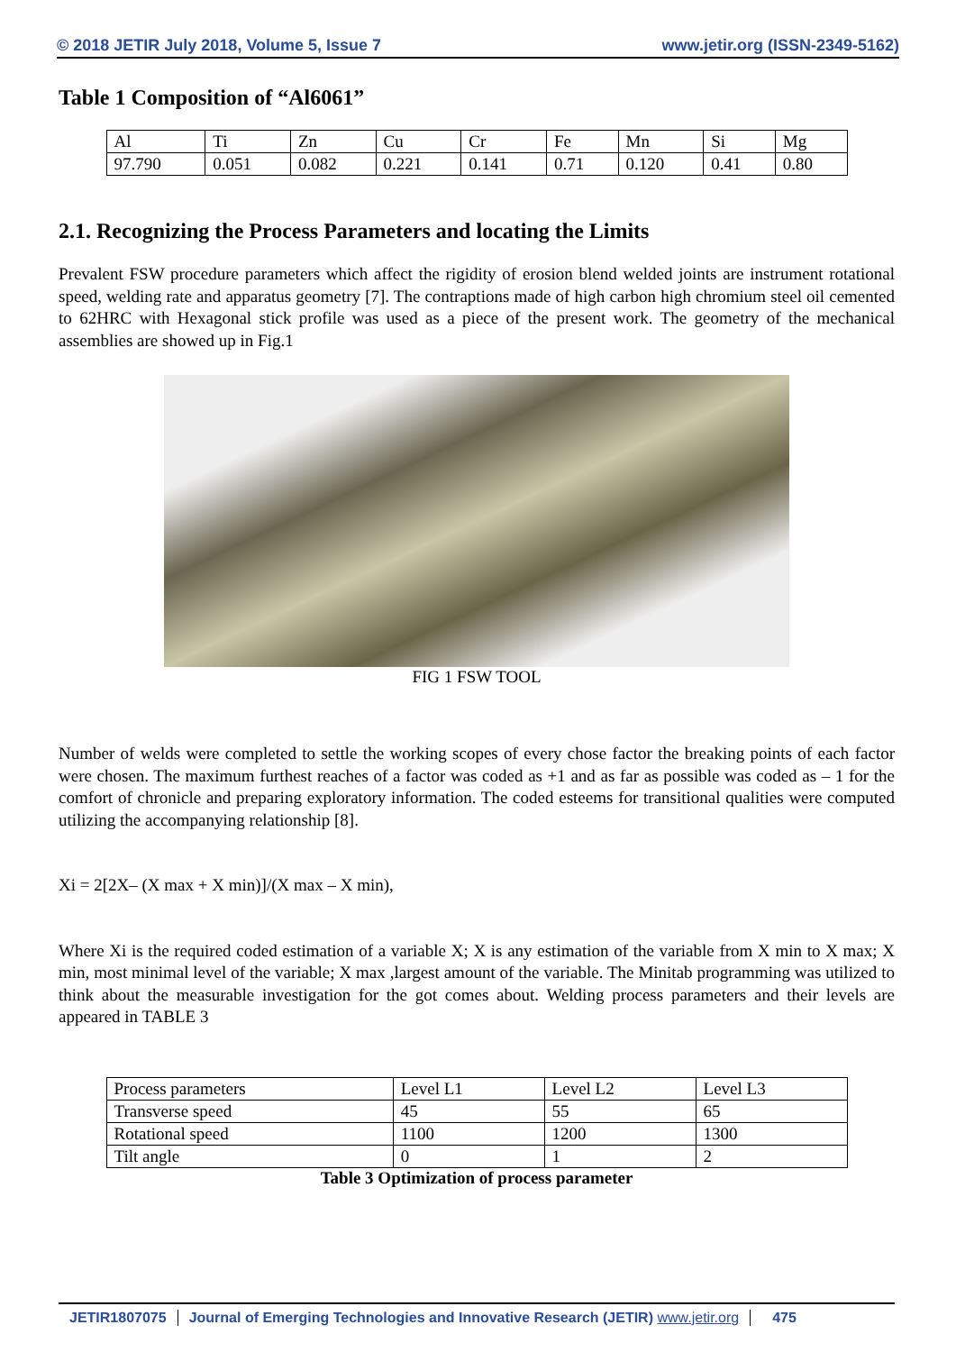© 2018 JETIR July 2018, Volume 5, Issue 7 www.jetir.org (ISSN-2349-5162)
Table 1 Composition of “Al6061”
| Al | Ti | Zn | Cu | Cr | Fe | Mn | Si | Mg |
| 97.790 | 0.051 | 0.082 | 0.221 | 0.141 | 0.71 | 0.120 | 0.41 | 0.80 |
2.1. Recognizing the Process Parameters and locating the Limits
Prevalent FSW procedure parameters which affect the rigidity of erosion blend welded joints are instrument rotational speed, welding rate and apparatus geometry [7]. The contraptions made of high carbon high chromium steel oil cemented to 62HRC with Hexagonal stick profile was used as a piece of the present work. The geometry of the mechanical assemblies are showed up in Fig.1
FIG 1 FSW TOOL
Number of welds were completed to settle the working scopes of every chose factor the breaking points of each factor were chosen. The maximum furthest reaches of a factor was coded as +1 and as far as possible was coded as – 1 for the comfort of chronicle and preparing exploratory information. The coded esteems for transitional qualities were computed utilizing the accompanying relationship [8].
Xi = 2[2X– (X max + X min)]/(X max – X min),
Where Xi is the required coded estimation of a variable X; X is any estimation of the variable from X min to X max; X min, most minimal level of the variable; X max ,largest amount of the variable. The Minitab programming was utilized to think about the measurable investigation for the got comes about. Welding process parameters and their levels are appeared in TABLE 3
| Process parameters | Level L1 | Level L2 | Level L3 |
| Transverse speed | 45 | 55 | 65 |
| Rotational speed | 1100 | 1200 | 1300 |
| Tilt angle | 0 | 1 | 2 |
Table 3 Optimization of process parameter
JETIR1807075 Journal of Emerging Technologies and Innovative Research (JETIR) www.jetir.org 475